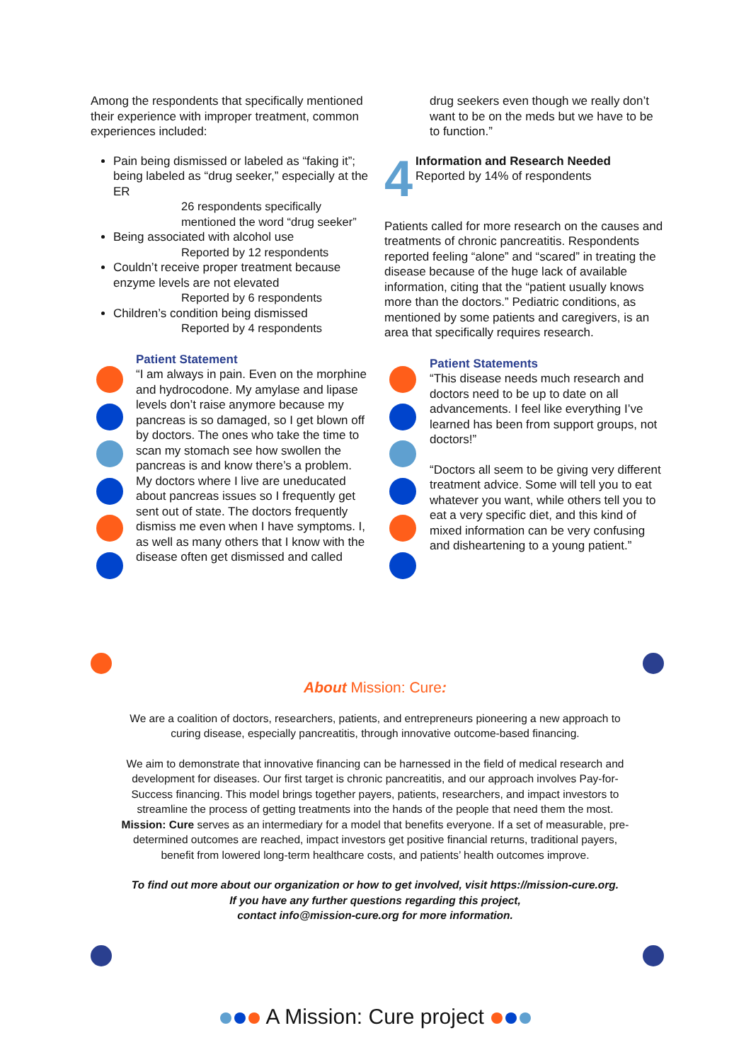Among the respondents that specifically mentioned their experience with improper treatment, common experiences included:
Pain being dismissed or labeled as “faking it”; being labeled as “drug seeker,” especially at the ER
26 respondents specifically mentioned the word “drug seeker”
Being associated with alcohol use
Reported by 12 respondents
Couldn’t receive proper treatment because enzyme levels are not elevated
Reported by 6 respondents
Children’s condition being dismissed
Reported by 4 respondents
Patient Statement
“I am always in pain. Even on the morphine and hydrocodone. My amylase and lipase levels don’t raise anymore because my pancreas is so damaged, so I get blown off by doctors. The ones who take the time to scan my stomach see how swollen the pancreas is and know there’s a problem. My doctors where I live are uneducated about pancreas issues so I frequently get sent out of state. The doctors frequently dismiss me even when I have symptoms. I, as well as many others that I know with the disease often get dismissed and called
drug seekers even though we really don’t want to be on the meds but we have to be to function.”
4
Information and Research Needed
Reported by 14% of respondents
Patients called for more research on the causes and treatments of chronic pancreatitis. Respondents reported feeling “alone” and “scared” in treating the disease because of the huge lack of available information, citing that the “patient usually knows more than the doctors.” Pediatric conditions, as mentioned by some patients and caregivers, is an area that specifically requires research.
Patient Statements
“This disease needs much research and doctors need to be up to date on all advancements. I feel like everything I’ve learned has been from support groups, not doctors!”
“Doctors all seem to be giving very different treatment advice. Some will tell you to eat whatever you want, while others tell you to eat a very specific diet, and this kind of mixed information can be very confusing and disheartening to a young patient.”
About Mission: Cure:
We are a coalition of doctors, researchers, patients, and entrepreneurs pioneering a new approach to curing disease, especially pancreatitis, through innovative outcome-based financing.
We aim to demonstrate that innovative financing can be harnessed in the field of medical research and development for diseases. Our first target is chronic pancreatitis, and our approach involves Pay-for-Success financing. This model brings together payers, patients, researchers, and impact investors to streamline the process of getting treatments into the hands of the people that need them the most. Mission: Cure serves as an intermediary for a model that benefits everyone. If a set of measurable, pre-determined outcomes are reached, impact investors get positive financial returns, traditional payers, benefit from lowered long-term healthcare costs, and patients’ health outcomes improve.
To find out more about our organization or how to get involved, visit https://mission-cure.org.
If you have any further questions regarding this project,
contact info@mission-cure.org for more information.
A Mission: Cure project